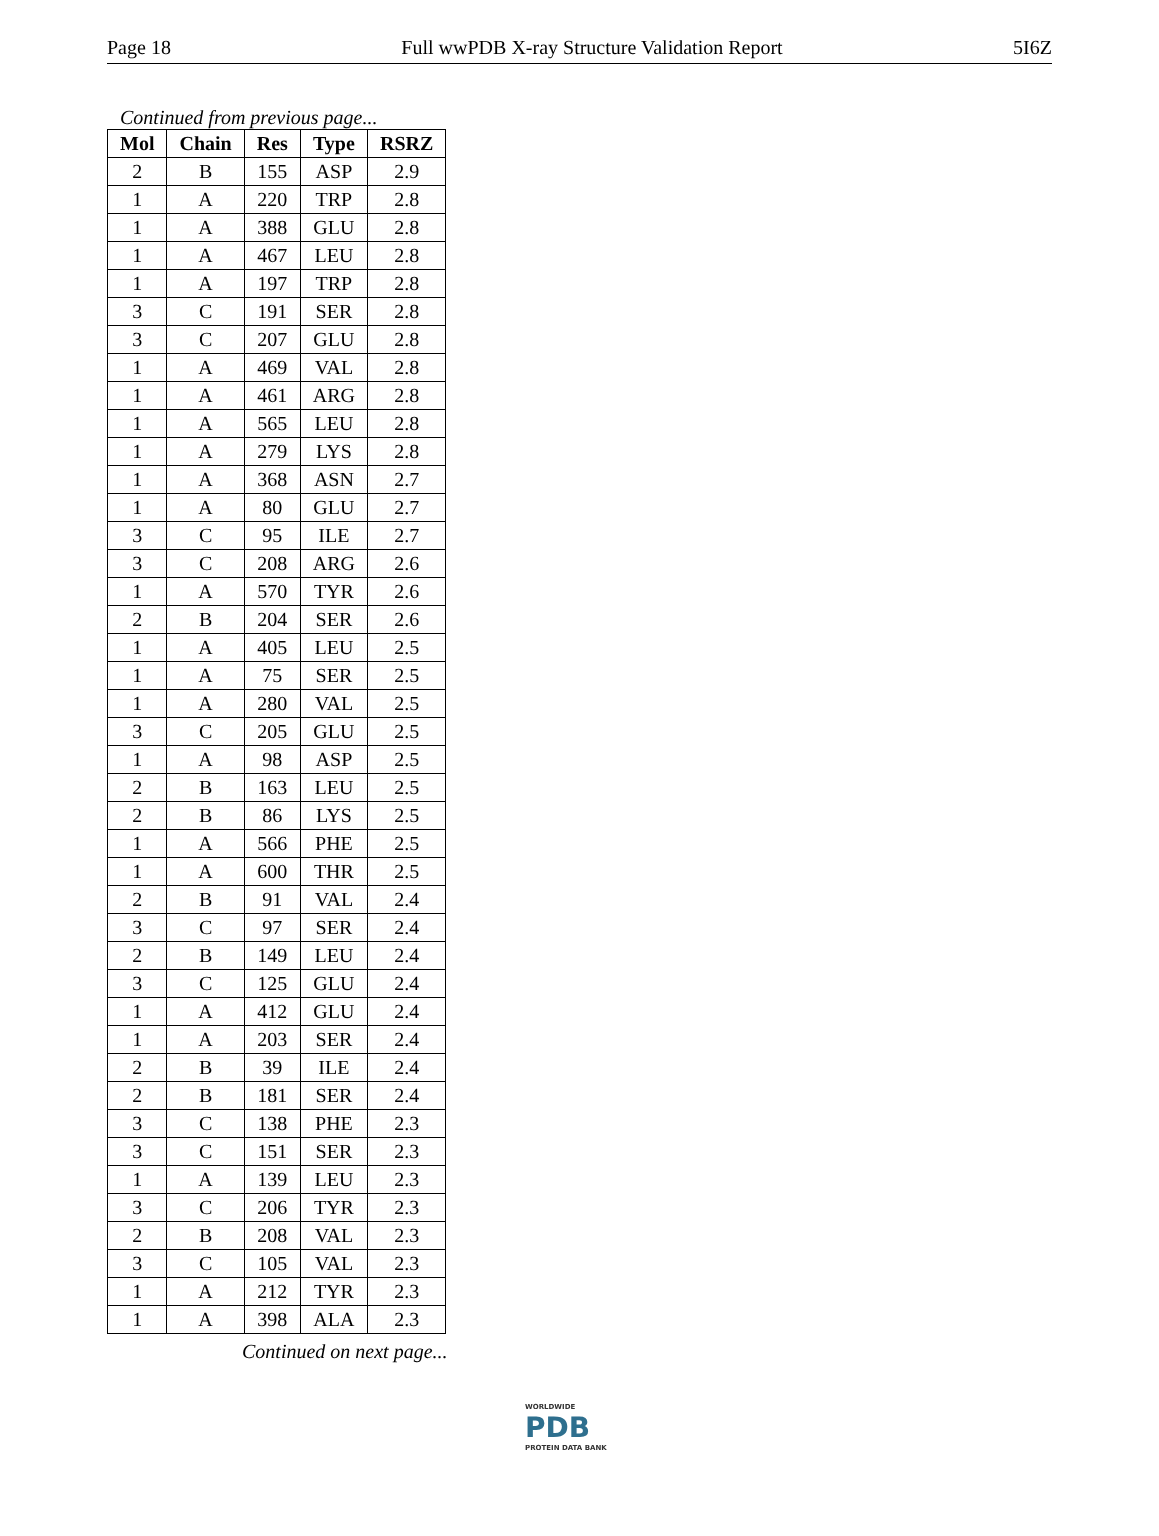Page 18 Full wwPDB X-ray Structure Validation Report 5I6Z
Continued from previous page...
| Mol | Chain | Res | Type | RSRZ |
| --- | --- | --- | --- | --- |
| 2 | B | 155 | ASP | 2.9 |
| 1 | A | 220 | TRP | 2.8 |
| 1 | A | 388 | GLU | 2.8 |
| 1 | A | 467 | LEU | 2.8 |
| 1 | A | 197 | TRP | 2.8 |
| 3 | C | 191 | SER | 2.8 |
| 3 | C | 207 | GLU | 2.8 |
| 1 | A | 469 | VAL | 2.8 |
| 1 | A | 461 | ARG | 2.8 |
| 1 | A | 565 | LEU | 2.8 |
| 1 | A | 279 | LYS | 2.8 |
| 1 | A | 368 | ASN | 2.7 |
| 1 | A | 80 | GLU | 2.7 |
| 3 | C | 95 | ILE | 2.7 |
| 3 | C | 208 | ARG | 2.6 |
| 1 | A | 570 | TYR | 2.6 |
| 2 | B | 204 | SER | 2.6 |
| 1 | A | 405 | LEU | 2.5 |
| 1 | A | 75 | SER | 2.5 |
| 1 | A | 280 | VAL | 2.5 |
| 3 | C | 205 | GLU | 2.5 |
| 1 | A | 98 | ASP | 2.5 |
| 2 | B | 163 | LEU | 2.5 |
| 2 | B | 86 | LYS | 2.5 |
| 1 | A | 566 | PHE | 2.5 |
| 1 | A | 600 | THR | 2.5 |
| 2 | B | 91 | VAL | 2.4 |
| 3 | C | 97 | SER | 2.4 |
| 2 | B | 149 | LEU | 2.4 |
| 3 | C | 125 | GLU | 2.4 |
| 1 | A | 412 | GLU | 2.4 |
| 1 | A | 203 | SER | 2.4 |
| 2 | B | 39 | ILE | 2.4 |
| 2 | B | 181 | SER | 2.4 |
| 3 | C | 138 | PHE | 2.3 |
| 3 | C | 151 | SER | 2.3 |
| 1 | A | 139 | LEU | 2.3 |
| 3 | C | 206 | TYR | 2.3 |
| 2 | B | 208 | VAL | 2.3 |
| 3 | C | 105 | VAL | 2.3 |
| 1 | A | 212 | TYR | 2.3 |
| 1 | A | 398 | ALA | 2.3 |
Continued on next page...
WORLDWIDE
PDB
PROTEIN DATA BANK